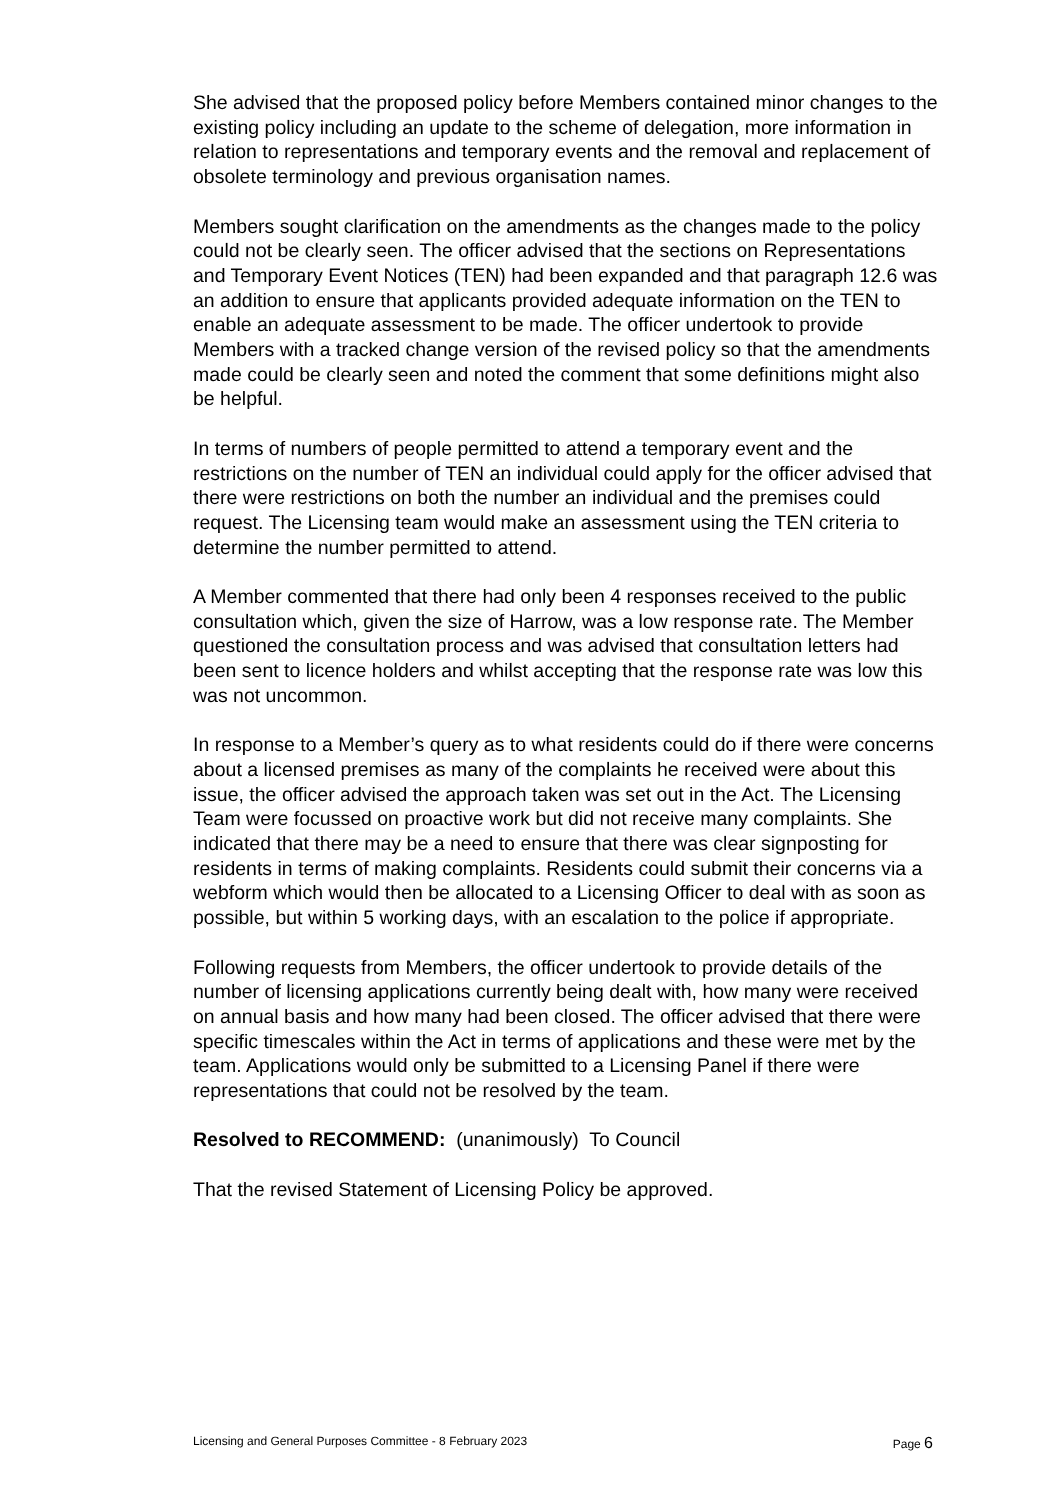She advised that the proposed policy before Members contained minor changes to the existing policy including an update to the scheme of delegation, more information in relation to representations and temporary events and the removal and replacement of obsolete terminology and previous organisation names.
Members sought clarification on the amendments as the changes made to the policy could not be clearly seen. The officer advised that the sections on Representations and Temporary Event Notices (TEN) had been expanded and that paragraph 12.6 was an addition to ensure that applicants provided adequate information on the TEN to enable an adequate assessment to be made. The officer undertook to provide Members with a tracked change version of the revised policy so that the amendments made could be clearly seen and noted the comment that some definitions might also be helpful.
In terms of numbers of people permitted to attend a temporary event and the restrictions on the number of TEN an individual could apply for the officer advised that there were restrictions on both the number an individual and the premises could request. The Licensing team would make an assessment using the TEN criteria to determine the number permitted to attend.
A Member commented that there had only been 4 responses received to the public consultation which, given the size of Harrow, was a low response rate. The Member questioned the consultation process and was advised that consultation letters had been sent to licence holders and whilst accepting that the response rate was low this was not uncommon.
In response to a Member’s query as to what residents could do if there were concerns about a licensed premises as many of the complaints he received were about this issue, the officer advised the approach taken was set out in the Act. The Licensing Team were focussed on proactive work but did not receive many complaints. She indicated that there may be a need to ensure that there was clear signposting for residents in terms of making complaints. Residents could submit their concerns via a webform which would then be allocated to a Licensing Officer to deal with as soon as possible, but within 5 working days, with an escalation to the police if appropriate.
Following requests from Members, the officer undertook to provide details of the number of licensing applications currently being dealt with, how many were received on annual basis and how many had been closed. The officer advised that there were specific timescales within the Act in terms of applications and these were met by the team. Applications would only be submitted to a Licensing Panel if there were representations that could not be resolved by the team.
Resolved to RECOMMEND: (unanimously) To Council
That the revised Statement of Licensing Policy be approved.
Licensing and General Purposes Committee - 8 February 2023 Page 6